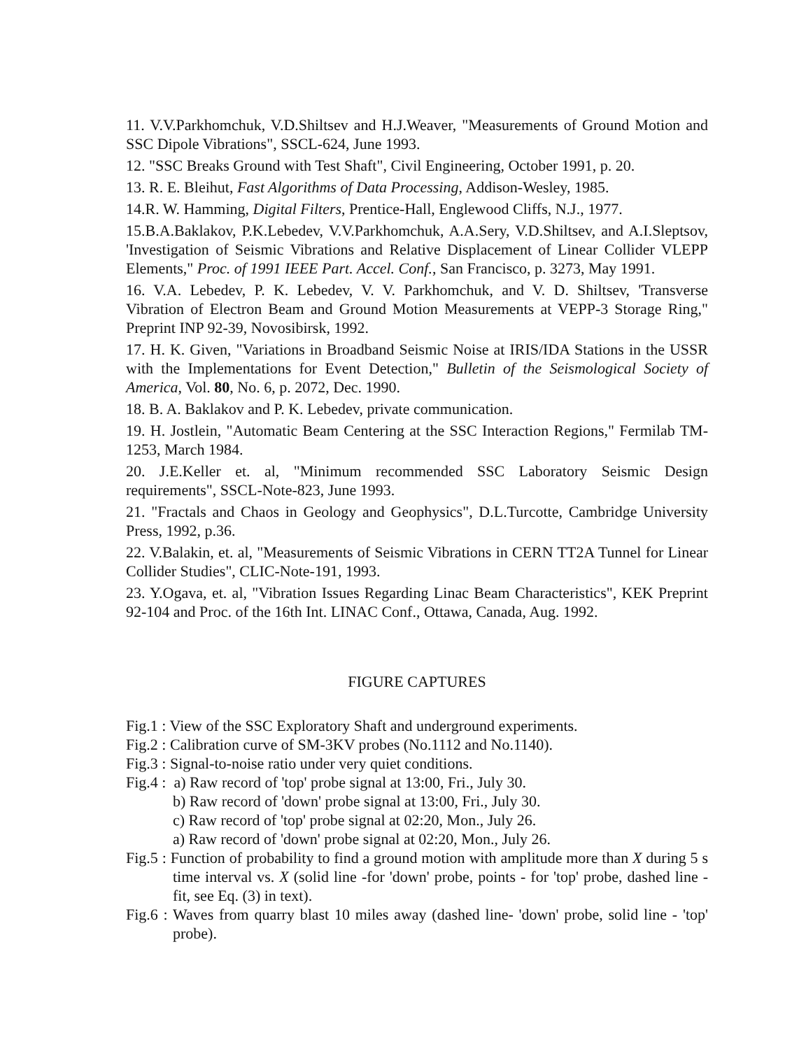11. V.V.Parkhomchuk, V.D.Shiltsev and H.J.Weaver, "Measurements of Ground Motion and SSC Dipole Vibrations", SSCL-624, June 1993.
12. "SSC Breaks Ground with Test Shaft", Civil Engineering, October 1991, p. 20.
13. R. E. Bleihut, Fast Algorithms of Data Processing, Addison-Wesley, 1985.
14.R. W. Hamming, Digital Filters, Prentice-Hall, Englewood Cliffs, N.J., 1977.
15.B.A.Baklakov, P.K.Lebedev, V.V.Parkhomchuk, A.A.Sery, V.D.Shiltsev, and A.I.Sleptsov, 'Investigation of Seismic Vibrations and Relative Displacement of Linear Collider VLEPP Elements," Proc. of 1991 IEEE Part. Accel. Conf., San Francisco, p. 3273, May 1991.
16. V.A. Lebedev, P. K. Lebedev, V. V. Parkhomchuk, and V. D. Shiltsev, 'Transverse Vibration of Electron Beam and Ground Motion Measurements at VEPP-3 Storage Ring," Preprint INP 92-39, Novosibirsk, 1992.
17. H. K. Given, "Variations in Broadband Seismic Noise at IRIS/IDA Stations in the USSR with the Implementations for Event Detection," Bulletin of the Seismological Society of America, Vol. 80, No. 6, p. 2072, Dec. 1990.
18. B. A. Baklakov and P. K. Lebedev, private communication.
19. H. Jostlein, "Automatic Beam Centering at the SSC Interaction Regions," Fermilab TM-1253, March 1984.
20. J.E.Keller et. al, "Minimum recommended SSC Laboratory Seismic Design requirements", SSCL-Note-823, June 1993.
21. "Fractals and Chaos in Geology and Geophysics", D.L.Turcotte, Cambridge University Press, 1992, p.36.
22. V.Balakin, et. al, "Measurements of Seismic Vibrations in CERN TT2A Tunnel for Linear Collider Studies", CLIC-Note-191, 1993.
23. Y.Ogava, et. al, "Vibration Issues Regarding Linac Beam Characteristics", KEK Preprint 92-104 and Proc. of the 16th Int. LINAC Conf., Ottawa, Canada, Aug. 1992.
FIGURE CAPTURES
Fig.1 : View of the SSC Exploratory Shaft and underground experiments.
Fig.2 : Calibration curve of SM-3KV probes (No.1112 and No.1140).
Fig.3 : Signal-to-noise ratio under very quiet conditions.
Fig.4 : a) Raw record of 'top' probe signal at 13:00, Fri., July 30.
b) Raw record of 'down' probe signal at 13:00, Fri., July 30.
c) Raw record of 'top' probe signal at 02:20, Mon., July 26.
a) Raw record of 'down' probe signal at 02:20, Mon., July 26.
Fig.5 : Function of probability to find a ground motion with amplitude more than X during 5 s time interval vs. X (solid line -for 'down' probe, points - for 'top' probe, dashed line - fit, see Eq. (3) in text).
Fig.6 : Waves from quarry blast 10 miles away (dashed line- 'down' probe, solid line - 'top' probe).